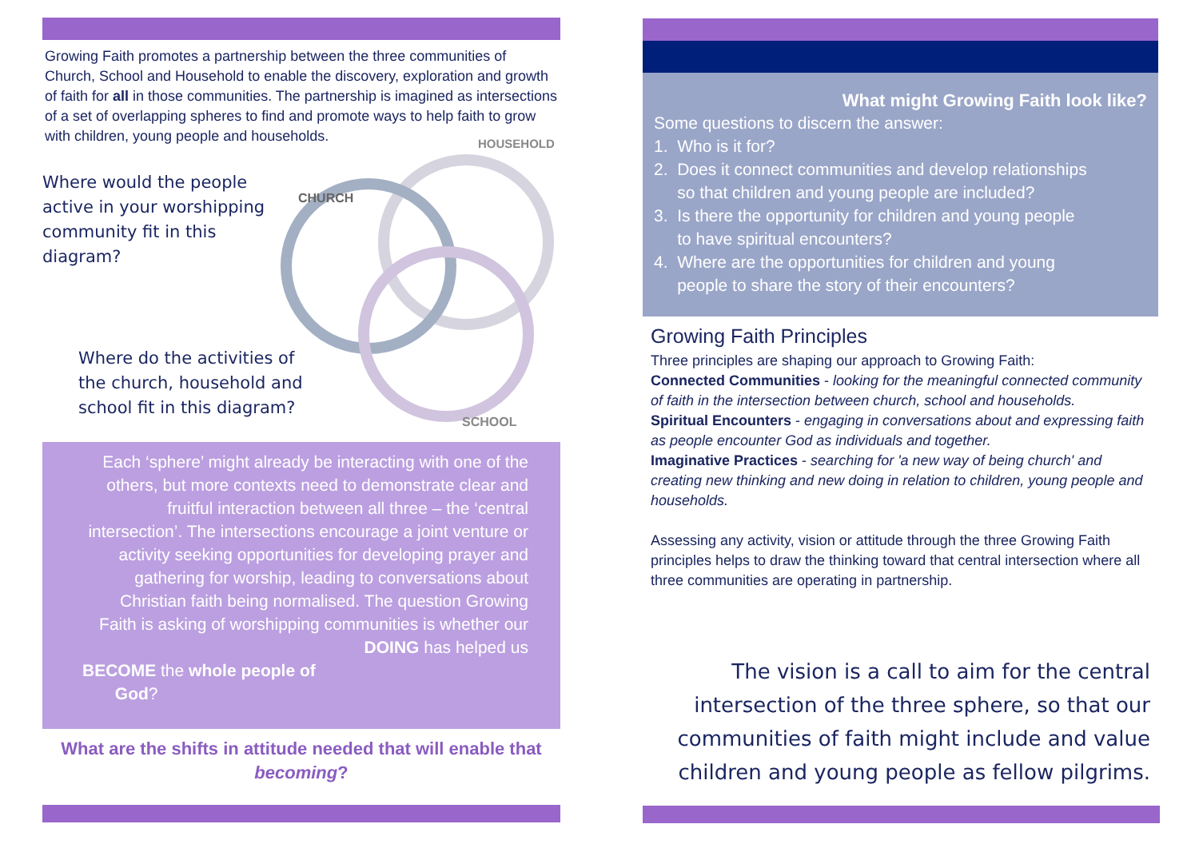Growing Faith promotes a partnership between the three communities of Church, School and Household to enable the discovery, exploration and growth of faith for all in those communities. The partnership is imagined as intersections of a set of overlapping spheres to find and promote ways to help faith to grow with children, young people and households.
CHURCH
HOUSEHOLD
SCHOOL
Where would the people active in your worshipping community fit in this diagram?
Where do the activities of the church, household and school fit in this diagram?
Each ‘sphere’ might already be interacting with one of the others, but more contexts need to demonstrate clear and fruitful interaction between all three – the ‘central intersection’. The intersections encourage a joint venture or activity seeking opportunities for developing prayer and gathering for worship, leading to conversations about Christian faith being normalised. The question Growing Faith is asking of worshipping communities is whether our DOING has helped us
BECOME the whole people of
God?
What are the shifts in attitude needed that will enable that becoming?
What might Growing Faith look like?
Some questions to discern the answer:
1. Who is it for?
2. Does it connect communities and develop relationships
so that children and young people are included?
3. Is there the opportunity for children and young people
to have spiritual encounters?
4. Where are the opportunities for children and young
people to share the story of their encounters?
Growing Faith Principles
Three principles are shaping our approach to Growing Faith:
Connected Communities - looking for the meaningful connected community of faith in the intersection between church, school and households.
Spiritual Encounters - engaging in conversations about and expressing faith as people encounter God as individuals and together.
Imaginative Practices - searching for 'a new way of being church' and creating new thinking and new doing in relation to children, young people and households.
Assessing any activity, vision or attitude through the three Growing Faith principles helps to draw the thinking toward that central intersection where all three communities are operating in partnership.
The vision is a call to aim for the central intersection of the three sphere, so that our communities of faith might include and value children and young people as fellow pilgrims.